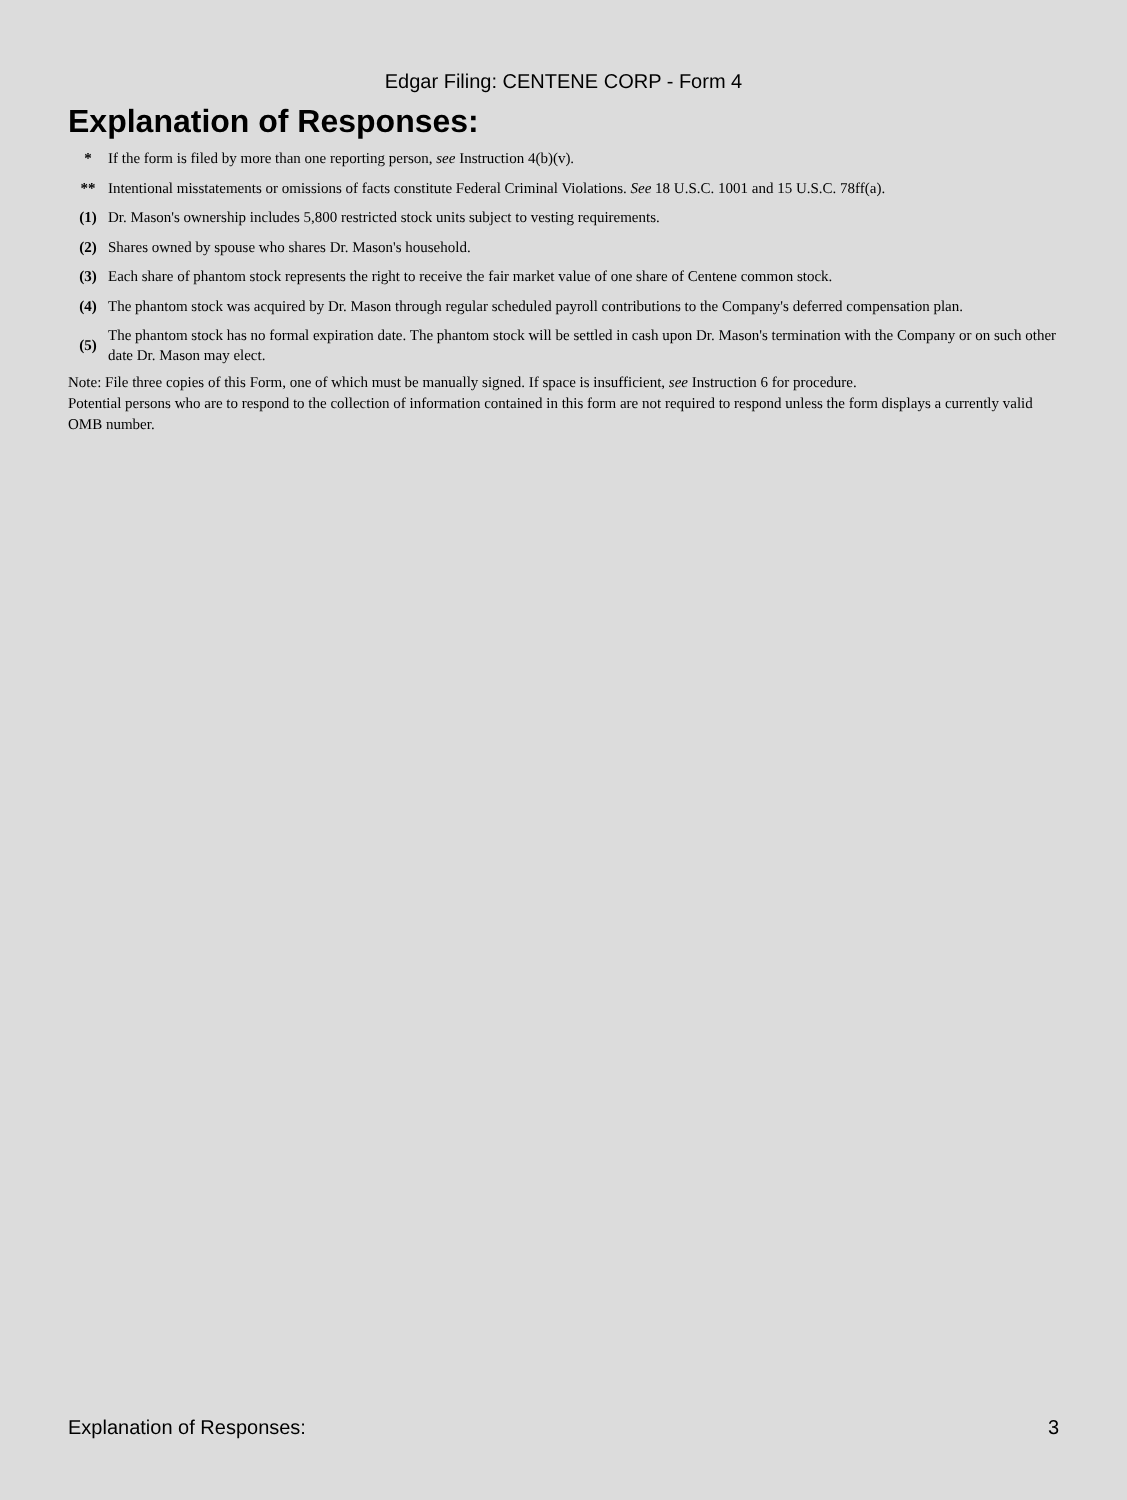Edgar Filing: CENTENE CORP - Form 4
Explanation of Responses:
| * | If the form is filed by more than one reporting person, see Instruction 4(b)(v). |
| ** | Intentional misstatements or omissions of facts constitute Federal Criminal Violations. See 18 U.S.C. 1001 and 15 U.S.C. 78ff(a). |
| (1) | Dr. Mason's ownership includes 5,800 restricted stock units subject to vesting requirements. |
| (2) | Shares owned by spouse who shares Dr. Mason's household. |
| (3) | Each share of phantom stock represents the right to receive the fair market value of one share of Centene common stock. |
| (4) | The phantom stock was acquired by Dr. Mason through regular scheduled payroll contributions to the Company's deferred compensation plan. |
| (5) | The phantom stock has no formal expiration date. The phantom stock will be settled in cash upon Dr. Mason's termination with the Company or on such other date Dr. Mason may elect. |
Note: File three copies of this Form, one of which must be manually signed. If space is insufficient, see Instruction 6 for procedure.
Potential persons who are to respond to the collection of information contained in this form are not required to respond unless the form displays a currently valid OMB number.
Explanation of Responses: 3